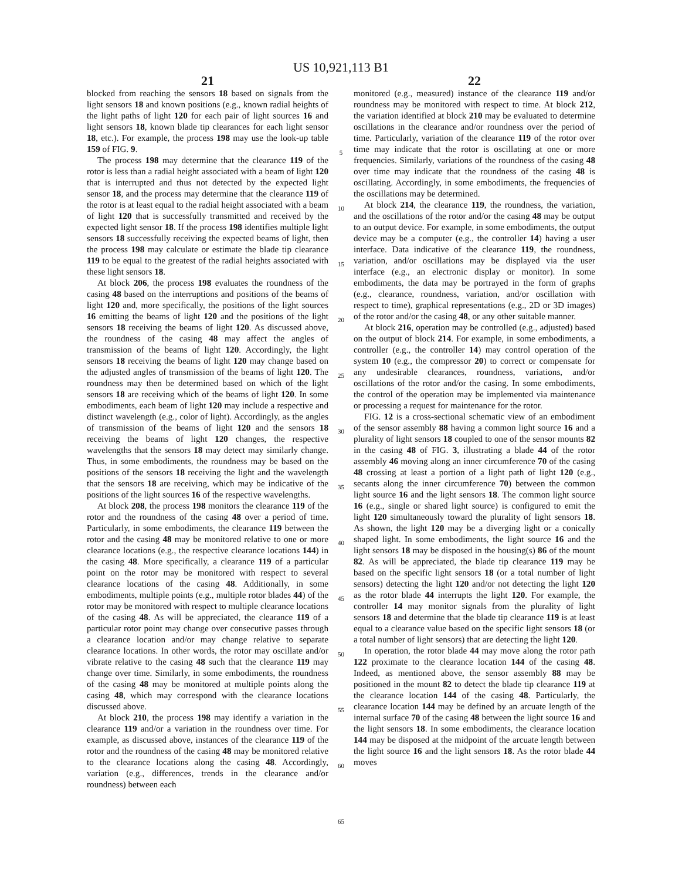US 10,921,113 B1
21
blocked from reaching the sensors 18 based on signals from the light sensors 18 and known positions (e.g., known radial heights of the light paths of light 120 for each pair of light sources 16 and light sensors 18, known blade tip clearances for each light sensor 18, etc.). For example, the process 198 may use the look-up table 159 of FIG. 9.
The process 198 may determine that the clearance 119 of the rotor is less than a radial height associated with a beam of light 120 that is interrupted and thus not detected by the expected light sensor 18, and the process may determine that the clearance 119 of the rotor is at least equal to the radial height associated with a beam of light 120 that is successfully transmitted and received by the expected light sensor 18. If the process 198 identifies multiple light sensors 18 successfully receiving the expected beams of light, then the process 198 may calculate or estimate the blade tip clearance 119 to be equal to the greatest of the radial heights associated with these light sensors 18.
At block 206, the process 198 evaluates the roundness of the casing 48 based on the interruptions and positions of the beams of light 120 and, more specifically, the positions of the light sources 16 emitting the beams of light 120 and the positions of the light sensors 18 receiving the beams of light 120. As discussed above, the roundness of the casing 48 may affect the angles of transmission of the beams of light 120. Accordingly, the light sensors 18 receiving the beams of light 120 may change based on the adjusted angles of transmission of the beams of light 120. The roundness may then be determined based on which of the light sensors 18 are receiving which of the beams of light 120. In some embodiments, each beam of light 120 may include a respective and distinct wavelength (e.g., color of light). Accordingly, as the angles of transmission of the beams of light 120 and the sensors 18 receiving the beams of light 120 changes, the respective wavelengths that the sensors 18 may detect may similarly change. Thus, in some embodiments, the roundness may be based on the positions of the sensors 18 receiving the light and the wavelength that the sensors 18 are receiving, which may be indicative of the positions of the light sources 16 of the respective wavelengths.
At block 208, the process 198 monitors the clearance 119 of the rotor and the roundness of the casing 48 over a period of time. Particularly, in some embodiments, the clearance 119 between the rotor and the casing 48 may be monitored relative to one or more clearance locations (e.g., the respective clearance locations 144) in the casing 48. More specifically, a clearance 119 of a particular point on the rotor may be monitored with respect to several clearance locations of the casing 48. Additionally, in some embodiments, multiple points (e.g., multiple rotor blades 44) of the rotor may be monitored with respect to multiple clearance locations of the casing 48. As will be appreciated, the clearance 119 of a particular rotor point may change over consecutive passes through a clearance location and/or may change relative to separate clearance locations. In other words, the rotor may oscillate and/or vibrate relative to the casing 48 such that the clearance 119 may change over time. Similarly, in some embodiments, the roundness of the casing 48 may be monitored at multiple points along the casing 48, which may correspond with the clearance locations discussed above.
At block 210, the process 198 may identify a variation in the clearance 119 and/or a variation in the roundness over time. For example, as discussed above, instances of the clearance 119 of the rotor and the roundness of the casing 48 may be monitored relative to the clearance locations along the casing 48. Accordingly, variation (e.g., differences, trends in the clearance and/or roundness) between each
5
10
15
20
25
30
35
40
45
50
55
60
65
22
monitored (e.g., measured) instance of the clearance 119 and/or roundness may be monitored with respect to time. At block 212, the variation identified at block 210 may be evaluated to determine oscillations in the clearance and/or roundness over the period of time. Particularly, variation of the clearance 119 of the rotor over time may indicate that the rotor is oscillating at one or more frequencies. Similarly, variations of the roundness of the casing 48 over time may indicate that the roundness of the casing 48 is oscillating. Accordingly, in some embodiments, the frequencies of the oscillations may be determined.
At block 214, the clearance 119, the roundness, the variation, and the oscillations of the rotor and/or the casing 48 may be output to an output device. For example, in some embodiments, the output device may be a computer (e.g., the controller 14) having a user interface. Data indicative of the clearance 119, the roundness, variation, and/or oscillations may be displayed via the user interface (e.g., an electronic display or monitor). In some embodiments, the data may be portrayed in the form of graphs (e.g., clearance, roundness, variation, and/or oscillation with respect to time), graphical representations (e.g., 2D or 3D images) of the rotor and/or the casing 48, or any other suitable manner.
At block 216, operation may be controlled (e.g., adjusted) based on the output of block 214. For example, in some embodiments, a controller (e.g., the controller 14) may control operation of the system 10 (e.g., the compressor 20) to correct or compensate for any undesirable clearances, roundness, variations, and/or oscillations of the rotor and/or the casing. In some embodiments, the control of the operation may be implemented via maintenance or processing a request for maintenance for the rotor.
FIG. 12 is a cross-sectional schematic view of an embodiment of the sensor assembly 88 having a common light source 16 and a plurality of light sensors 18 coupled to one of the sensor mounts 82 in the casing 48 of FIG. 3, illustrating a blade 44 of the rotor assembly 46 moving along an inner circumference 70 of the casing 48 crossing at least a portion of a light path of light 120 (e.g., secants along the inner circumference 70) between the common light source 16 and the light sensors 18. The common light source 16 (e.g., single or shared light source) is configured to emit the light 120 simultaneously toward the plurality of light sensors 18. As shown, the light 120 may be a diverging light or a conically shaped light. In some embodiments, the light source 16 and the light sensors 18 may be disposed in the housing(s) 86 of the mount 82. As will be appreciated, the blade tip clearance 119 may be based on the specific light sensors 18 (or a total number of light sensors) detecting the light 120 and/or not detecting the light 120 as the rotor blade 44 interrupts the light 120. For example, the controller 14 may monitor signals from the plurality of light sensors 18 and determine that the blade tip clearance 119 is at least equal to a clearance value based on the specific light sensors 18 (or a total number of light sensors) that are detecting the light 120.
In operation, the rotor blade 44 may move along the rotor path 122 proximate to the clearance location 144 of the casing 48. Indeed, as mentioned above, the sensor assembly 88 may be positioned in the mount 82 to detect the blade tip clearance 119 at the clearance location 144 of the casing 48. Particularly, the clearance location 144 may be defined by an arcuate length of the internal surface 70 of the casing 48 between the light source 16 and the light sensors 18. In some embodiments, the clearance location 144 may be disposed at the midpoint of the arcuate length between the light source 16 and the light sensors 18. As the rotor blade 44 moves